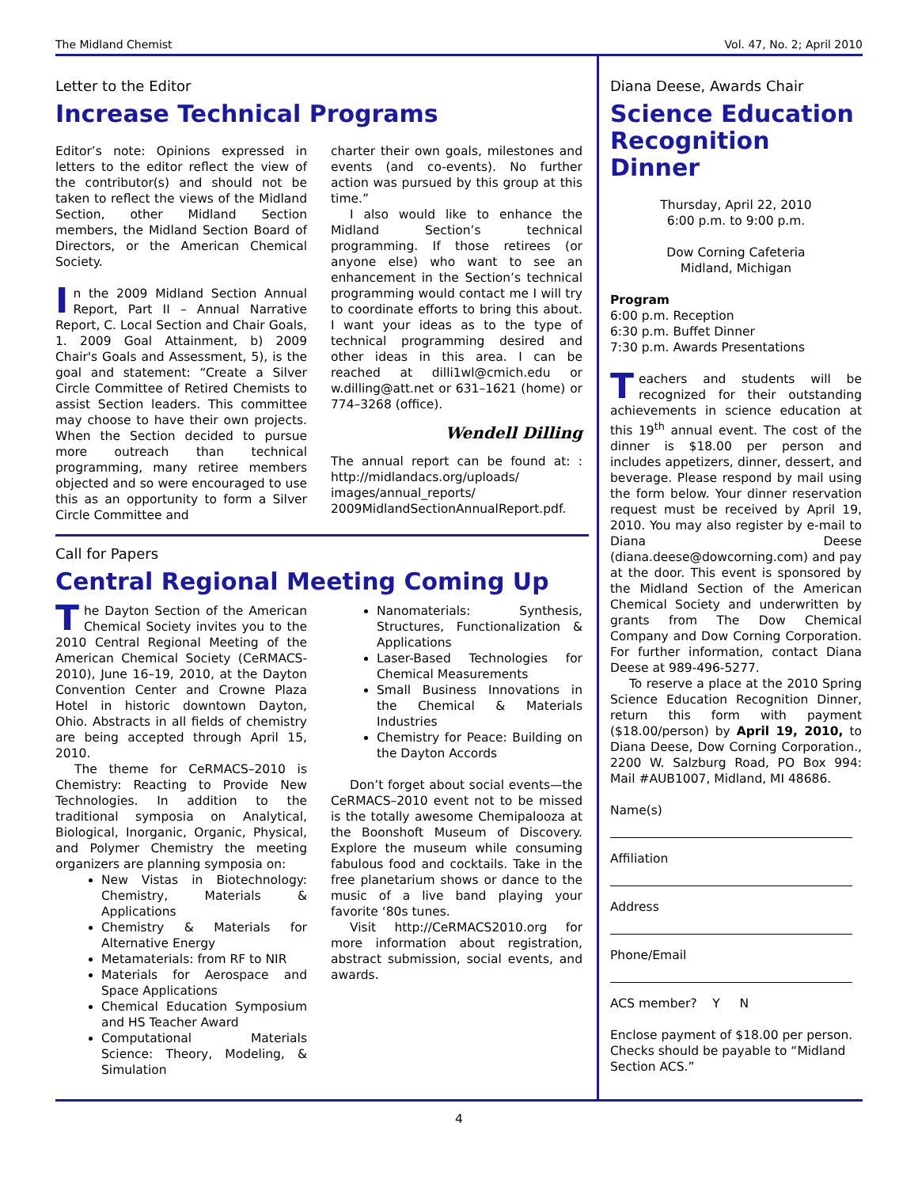The Midland Chemist Vol. 47, No. 2; April 2010
Letter to the Editor
Increase Technical Programs
Editor’s note: Opinions expressed in letters to the editor reflect the view of the contributor(s) and should not be taken to reflect the views of the Midland Section, other Midland Section members, the Midland Section Board of Directors, or the American Chemical Society.
In the 2009 Midland Section Annual Report, Part II – Annual Narrative Report, C. Local Section and Chair Goals, 1. 2009 Goal Attainment, b) 2009 Chair's Goals and Assessment, 5), is the goal and statement: “Create a Silver Circle Committee of Retired Chemists to assist Section leaders. This committee may choose to have their own projects. When the Section decided to pursue more outreach than technical programming, many retiree members objected and so were encouraged to use this as an opportunity to form a Silver Circle Committee and
charter their own goals, milestones and events (and co-events). No further action was pursued by this group at this time.”
I also would like to enhance the Midland Section’s technical programming. If those retirees (or anyone else) who want to see an enhancement in the Section’s technical programming would contact me I will try to coordinate efforts to bring this about. I want your ideas as to the type of technical programming desired and other ideas in this area. I can be reached at dilli1wl@cmich.edu or w.dilling@att.net or 631–1621 (home) or 774–3268 (office).
Wendell Dilling
The annual report can be found at: : http://midlandacs.org/uploads/ images/annual_reports/ 2009MidlandSectionAnnualReport.pdf.
Call for Papers
Central Regional Meeting Coming Up
The Dayton Section of the American Chemical Society invites you to the 2010 Central Regional Meeting of the American Chemical Society (CeRMACS-2010), June 16–19, 2010, at the Dayton Convention Center and Crowne Plaza Hotel in historic downtown Dayton, Ohio. Abstracts in all fields of chemistry are being accepted through April 15, 2010.
The theme for CeRMACS–2010 is Chemistry: Reacting to Provide New Technologies. In addition to the traditional symposia on Analytical, Biological, Inorganic, Organic, Physical, and Polymer Chemistry the meeting organizers are planning symposia on:
New Vistas in Biotechnology: Chemistry, Materials & Applications
Chemistry & Materials for Alternative Energy
Metamaterials: from RF to NIR
Materials for Aerospace and Space Applications
Chemical Education Symposium and HS Teacher Award
Computational Materials Science: Theory, Modeling, & Simulation
Nanomaterials: Synthesis, Structures, Functionalization & Applications
Laser-Based Technologies for Chemical Measurements
Small Business Innovations in the Chemical & Materials Industries
Chemistry for Peace: Building on the Dayton Accords
Don’t forget about social events—the CeRMACS–2010 event not to be missed is the totally awesome Chemipalooza at the Boonshoft Museum of Discovery. Explore the museum while consuming fabulous food and cocktails. Take in the free planetarium shows or dance to the music of a live band playing your favorite ‘80s tunes.
Visit http://CeRMACS2010.org for more information about registration, abstract submission, social events, and awards.
Diana Deese, Awards Chair
Science Education Recognition Dinner
Thursday, April 22, 2010
6:00 p.m. to 9:00 p.m.
Dow Corning Cafeteria
Midland, Michigan
Program
6:00 p.m. Reception
6:30 p.m. Buffet Dinner
7:30 p.m. Awards Presentations
Teachers and students will be recognized for their outstanding achievements in science education at this 19<sup>th</sup> annual event. The cost of the dinner is $18.00 per person and includes appetizers, dinner, dessert, and beverage. Please respond by mail using the form below. Your dinner reservation request must be received by April 19, 2010. You may also register by e-mail to Diana Deese (diana.deese@dowcorning.com) and pay at the door. This event is sponsored by the Midland Section of the American Chemical Society and underwritten by grants from The Dow Chemical Company and Dow Corning Corporation. For further information, contact Diana Deese at 989-496-5277.
To reserve a place at the 2010 Spring Science Education Recognition Dinner, return this form with payment ($18.00/person) by April 19, 2010, to Diana Deese, Dow Corning Corporation., 2200 W. Salzburg Road, PO Box 994: Mail #AUB1007, Midland, MI 48686.
Name(s)
Affiliation
Address
Phone/Email
ACS member? Y N
Enclose payment of $18.00 per person. Checks should be payable to “Midland Section ACS.”
4